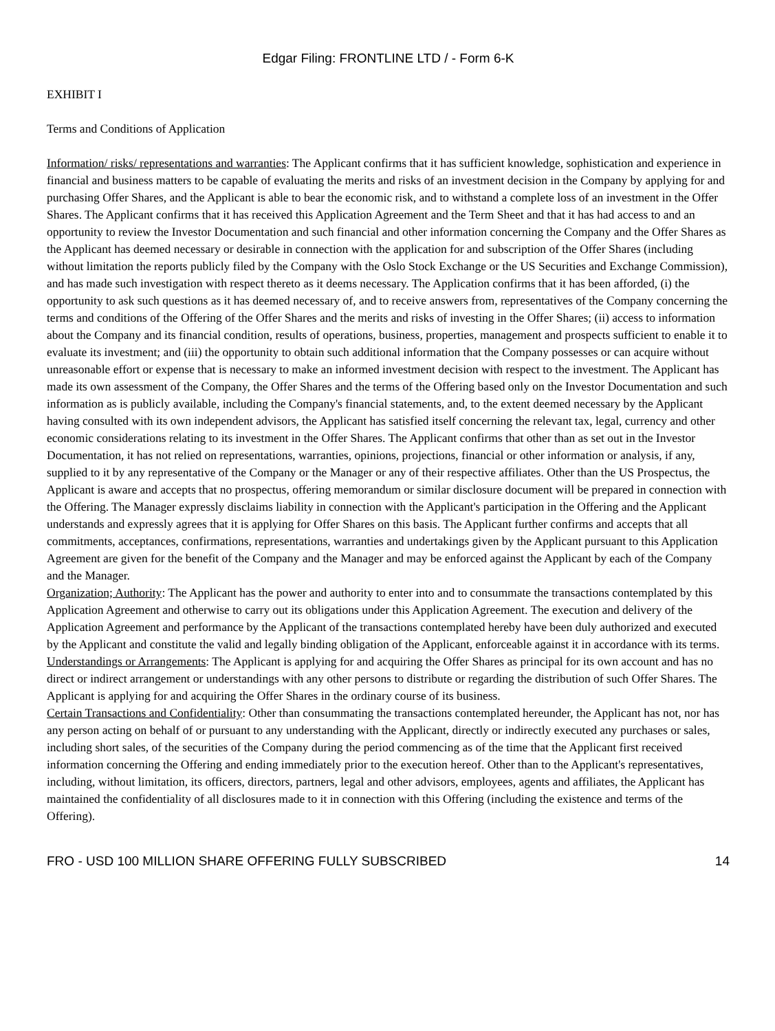Edgar Filing: FRONTLINE LTD / - Form 6-K
EXHIBIT I
Terms and Conditions of Application
Information/ risks/ representations and warranties: The Applicant confirms that it has sufficient knowledge, sophistication and experience in financial and business matters to be capable of evaluating the merits and risks of an investment decision in the Company by applying for and purchasing Offer Shares, and the Applicant is able to bear the economic risk, and to withstand a complete loss of an investment in the Offer Shares. The Applicant confirms that it has received this Application Agreement and the Term Sheet and that it has had access to and an opportunity to review the Investor Documentation and such financial and other information concerning the Company and the Offer Shares as the Applicant has deemed necessary or desirable in connection with the application for and subscription of the Offer Shares (including without limitation the reports publicly filed by the Company with the Oslo Stock Exchange or the US Securities and Exchange Commission), and has made such investigation with respect thereto as it deems necessary. The Application confirms that it has been afforded, (i) the opportunity to ask such questions as it has deemed necessary of, and to receive answers from, representatives of the Company concerning the terms and conditions of the Offering of the Offer Shares and the merits and risks of investing in the Offer Shares; (ii) access to information about the Company and its financial condition, results of operations, business, properties, management and prospects sufficient to enable it to evaluate its investment; and (iii) the opportunity to obtain such additional information that the Company possesses or can acquire without unreasonable effort or expense that is necessary to make an informed investment decision with respect to the investment. The Applicant has made its own assessment of the Company, the Offer Shares and the terms of the Offering based only on the Investor Documentation and such information as is publicly available, including the Company's financial statements, and, to the extent deemed necessary by the Applicant having consulted with its own independent advisors, the Applicant has satisfied itself concerning the relevant tax, legal, currency and other economic considerations relating to its investment in the Offer Shares. The Applicant confirms that other than as set out in the Investor Documentation, it has not relied on representations, warranties, opinions, projections, financial or other information or analysis, if any, supplied to it by any representative of the Company or the Manager or any of their respective affiliates. Other than the US Prospectus, the Applicant is aware and accepts that no prospectus, offering memorandum or similar disclosure document will be prepared in connection with the Offering. The Manager expressly disclaims liability in connection with the Applicant's participation in the Offering and the Applicant understands and expressly agrees that it is applying for Offer Shares on this basis. The Applicant further confirms and accepts that all commitments, acceptances, confirmations, representations, warranties and undertakings given by the Applicant pursuant to this Application Agreement are given for the benefit of the Company and the Manager and may be enforced against the Applicant by each of the Company and the Manager.
Organization; Authority: The Applicant has the power and authority to enter into and to consummate the transactions contemplated by this Application Agreement and otherwise to carry out its obligations under this Application Agreement. The execution and delivery of the Application Agreement and performance by the Applicant of the transactions contemplated hereby have been duly authorized and executed by the Applicant and constitute the valid and legally binding obligation of the Applicant, enforceable against it in accordance with its terms.
Understandings or Arrangements: The Applicant is applying for and acquiring the Offer Shares as principal for its own account and has no direct or indirect arrangement or understandings with any other persons to distribute or regarding the distribution of such Offer Shares. The Applicant is applying for and acquiring the Offer Shares in the ordinary course of its business.
Certain Transactions and Confidentiality: Other than consummating the transactions contemplated hereunder, the Applicant has not, nor has any person acting on behalf of or pursuant to any understanding with the Applicant, directly or indirectly executed any purchases or sales, including short sales, of the securities of the Company during the period commencing as of the time that the Applicant first received information concerning the Offering and ending immediately prior to the execution hereof. Other than to the Applicant's representatives, including, without limitation, its officers, directors, partners, legal and other advisors, employees, agents and affiliates, the Applicant has maintained the confidentiality of all disclosures made to it in connection with this Offering (including the existence and terms of the Offering).
FRO - USD 100 MILLION SHARE OFFERING FULLY SUBSCRIBED 14